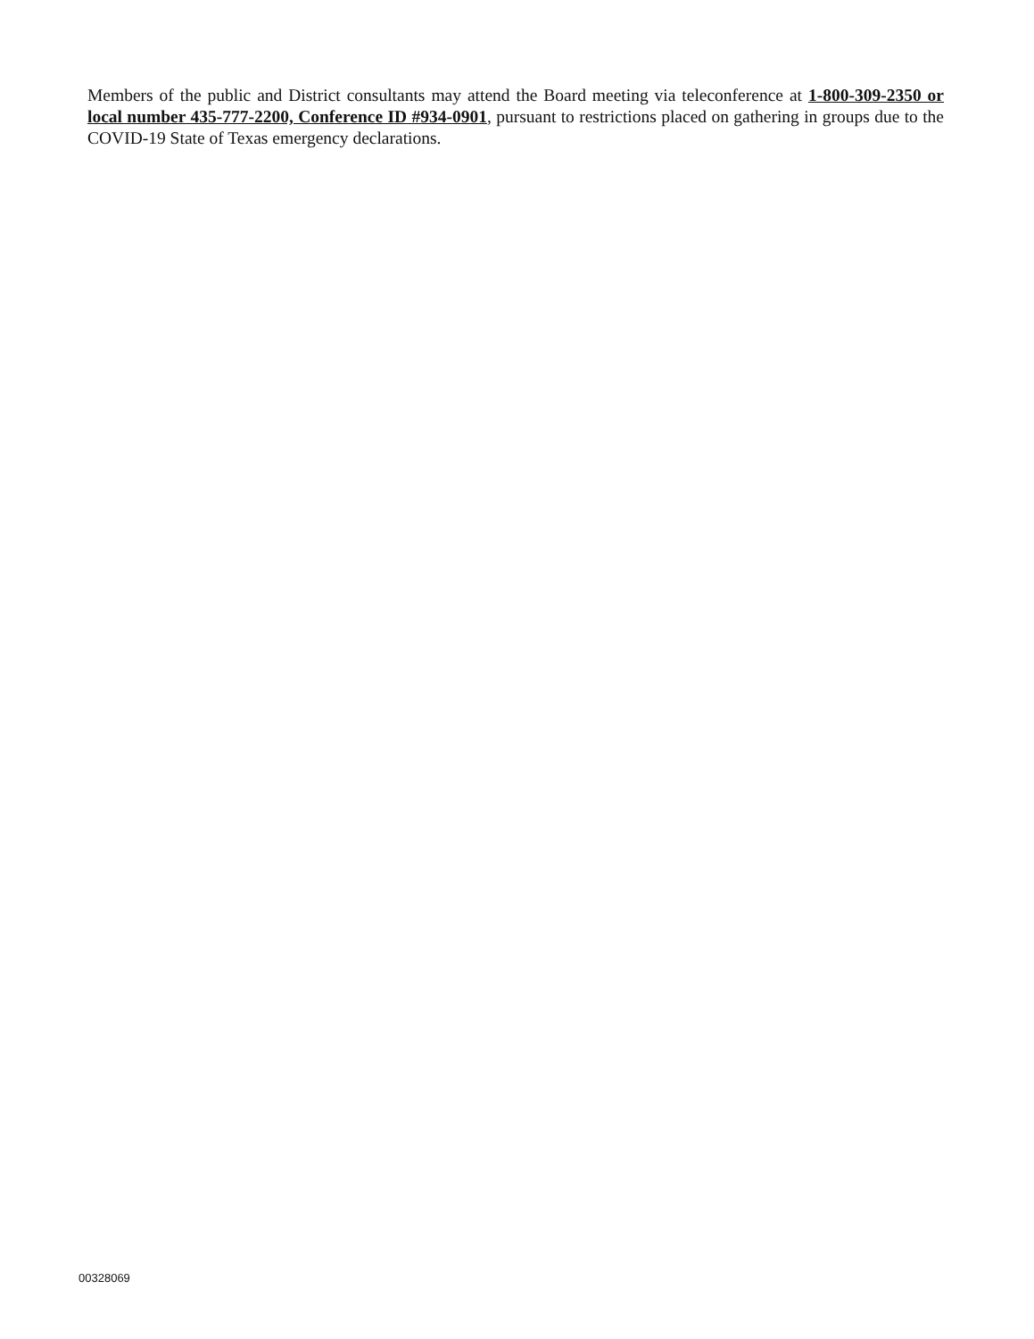Members of the public and District consultants may attend the Board meeting via teleconference at 1-800-309-2350 or local number 435-777-2200, Conference ID #934-0901, pursuant to restrictions placed on gathering in groups due to the COVID-19 State of Texas emergency declarations.
00328069